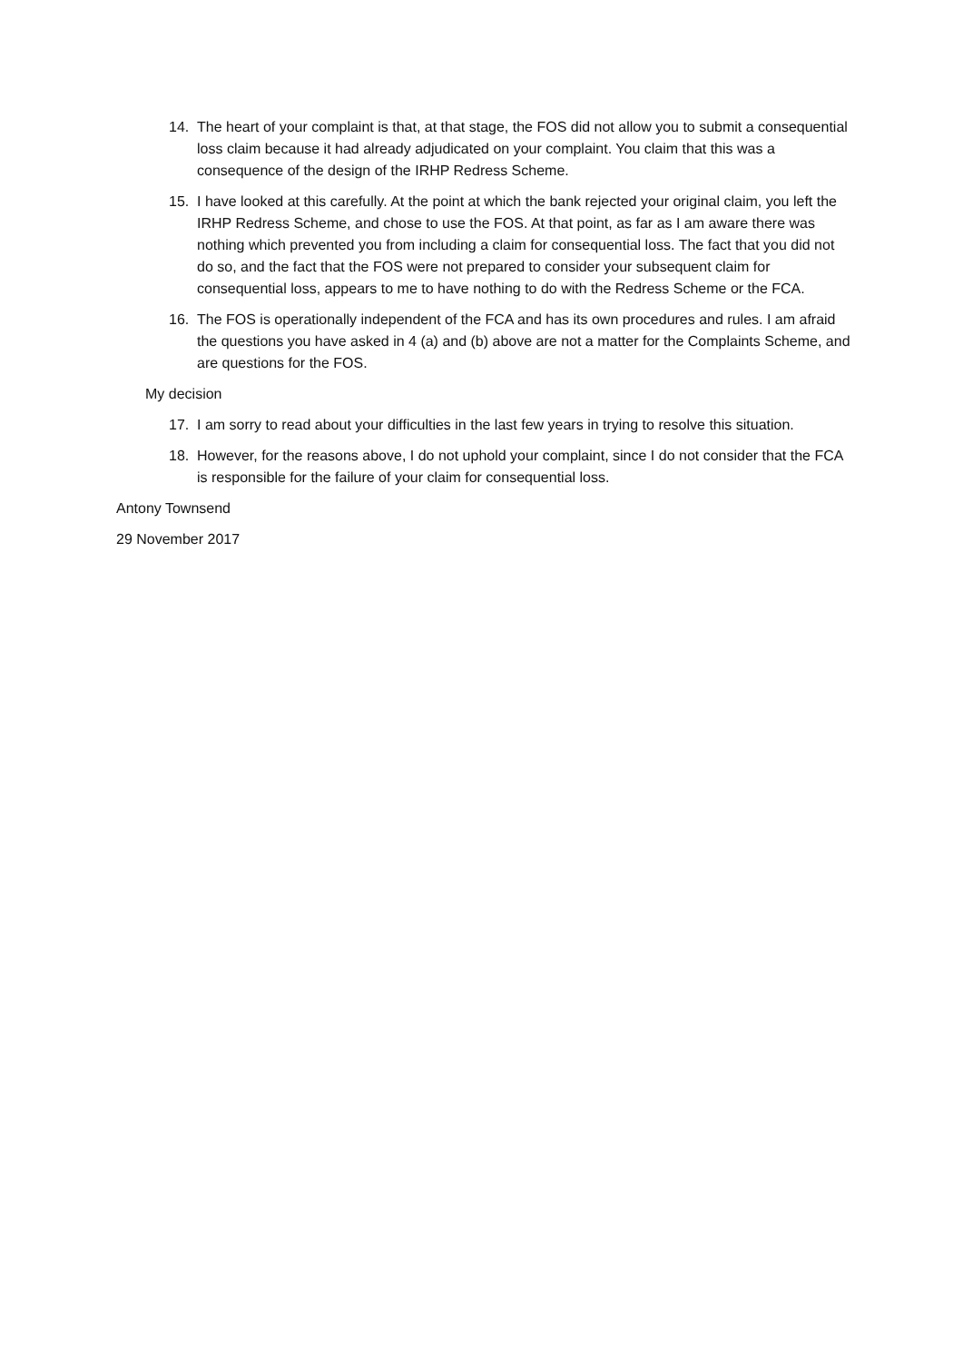14. The heart of your complaint is that, at that stage, the FOS did not allow you to submit a consequential loss claim because it had already adjudicated on your complaint. You claim that this was a consequence of the design of the IRHP Redress Scheme.
15. I have looked at this carefully. At the point at which the bank rejected your original claim, you left the IRHP Redress Scheme, and chose to use the FOS. At that point, as far as I am aware there was nothing which prevented you from including a claim for consequential loss. The fact that you did not do so, and the fact that the FOS were not prepared to consider your subsequent claim for consequential loss, appears to me to have nothing to do with the Redress Scheme or the FCA.
16. The FOS is operationally independent of the FCA and has its own procedures and rules. I am afraid the questions you have asked in 4 (a) and (b) above are not a matter for the Complaints Scheme, and are questions for the FOS.
My decision
17. I am sorry to read about your difficulties in the last few years in trying to resolve this situation.
18. However, for the reasons above, I do not uphold your complaint, since I do not consider that the FCA is responsible for the failure of your claim for consequential loss.
Antony Townsend
29 November 2017